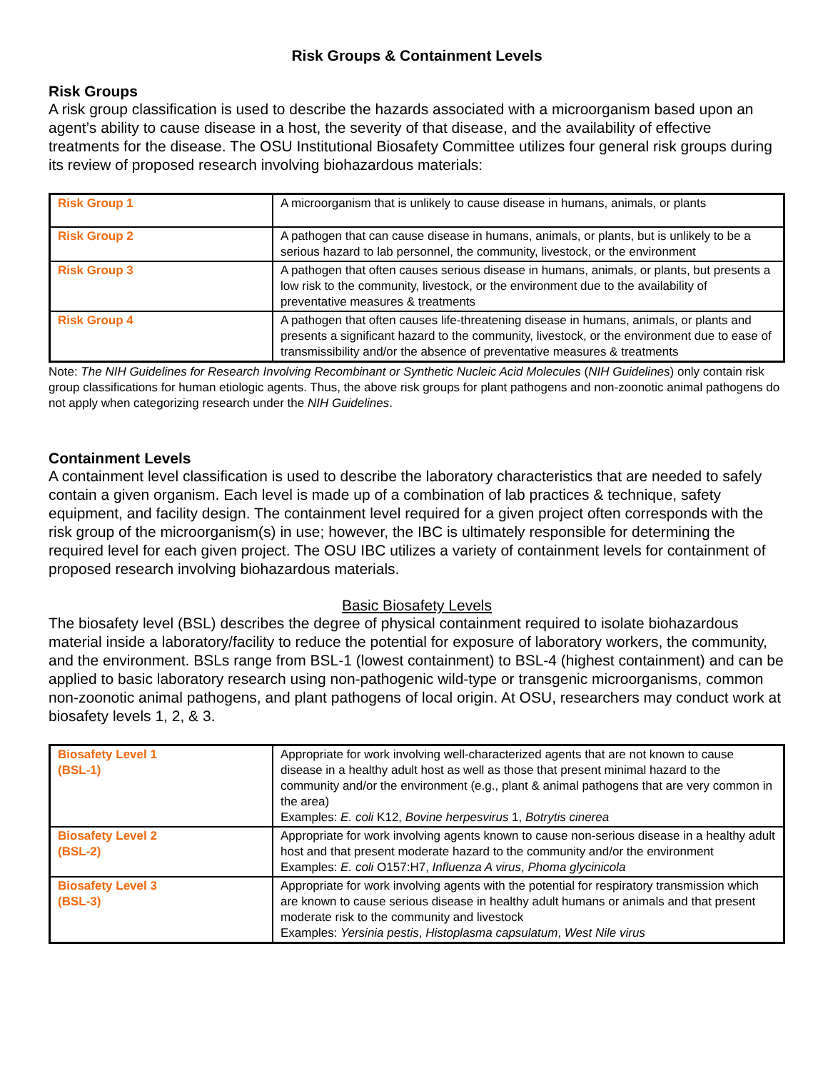Risk Groups & Containment Levels
Risk Groups
A risk group classification is used to describe the hazards associated with a microorganism based upon an agent’s ability to cause disease in a host, the severity of that disease, and the availability of effective treatments for the disease. The OSU Institutional Biosafety Committee utilizes four general risk groups during its review of proposed research involving biohazardous materials:
| Risk Group 1 | A microorganism that is unlikely to cause disease in humans, animals, or plants |
| Risk Group 2 | A pathogen that can cause disease in humans, animals, or plants, but is unlikely to be a serious hazard to lab personnel, the community, livestock, or the environment |
| Risk Group 3 | A pathogen that often causes serious disease in humans, animals, or plants, but presents a low risk to the community, livestock, or the environment due to the availability of preventative measures & treatments |
| Risk Group 4 | A pathogen that often causes life-threatening disease in humans, animals, or plants and presents a significant hazard to the community, livestock, or the environment due to ease of transmissibility and/or the absence of preventative measures & treatments |
Note: The NIH Guidelines for Research Involving Recombinant or Synthetic Nucleic Acid Molecules (NIH Guidelines) only contain risk group classifications for human etiologic agents. Thus, the above risk groups for plant pathogens and non-zoonotic animal pathogens do not apply when categorizing research under the NIH Guidelines.
Containment Levels
A containment level classification is used to describe the laboratory characteristics that are needed to safely contain a given organism. Each level is made up of a combination of lab practices & technique, safety equipment, and facility design. The containment level required for a given project often corresponds with the risk group of the microorganism(s) in use; however, the IBC is ultimately responsible for determining the required level for each given project. The OSU IBC utilizes a variety of containment levels for containment of proposed research involving biohazardous materials.
Basic Biosafety Levels
The biosafety level (BSL) describes the degree of physical containment required to isolate biohazardous material inside a laboratory/facility to reduce the potential for exposure of laboratory workers, the community, and the environment. BSLs range from BSL-1 (lowest containment) to BSL-4 (highest containment) and can be applied to basic laboratory research using non-pathogenic wild-type or transgenic microorganisms, common non-zoonotic animal pathogens, and plant pathogens of local origin. At OSU, researchers may conduct work at biosafety levels 1, 2, & 3.
| Biosafety Level 1 (BSL-1) | Appropriate for work involving well-characterized agents that are not known to cause disease in a healthy adult host as well as those that present minimal hazard to the community and/or the environment (e.g., plant & animal pathogens that are very common in the area) Examples: E. coli K12, Bovine herpesvirus 1, Botrytis cinerea |
| Biosafety Level 2 (BSL-2) | Appropriate for work involving agents known to cause non-serious disease in a healthy adult host and that present moderate hazard to the community and/or the environment Examples: E. coli O157:H7, Influenza A virus , Phoma glycinicola |
| Biosafety Level 3 (BSL-3) | Appropriate for work involving agents with the potential for respiratory transmission which are known to cause serious disease in healthy adult humans or animals and that present moderate risk to the community and livestock Examples: Yersinia pestis , Histoplasma capsulatum , West Nile virus |